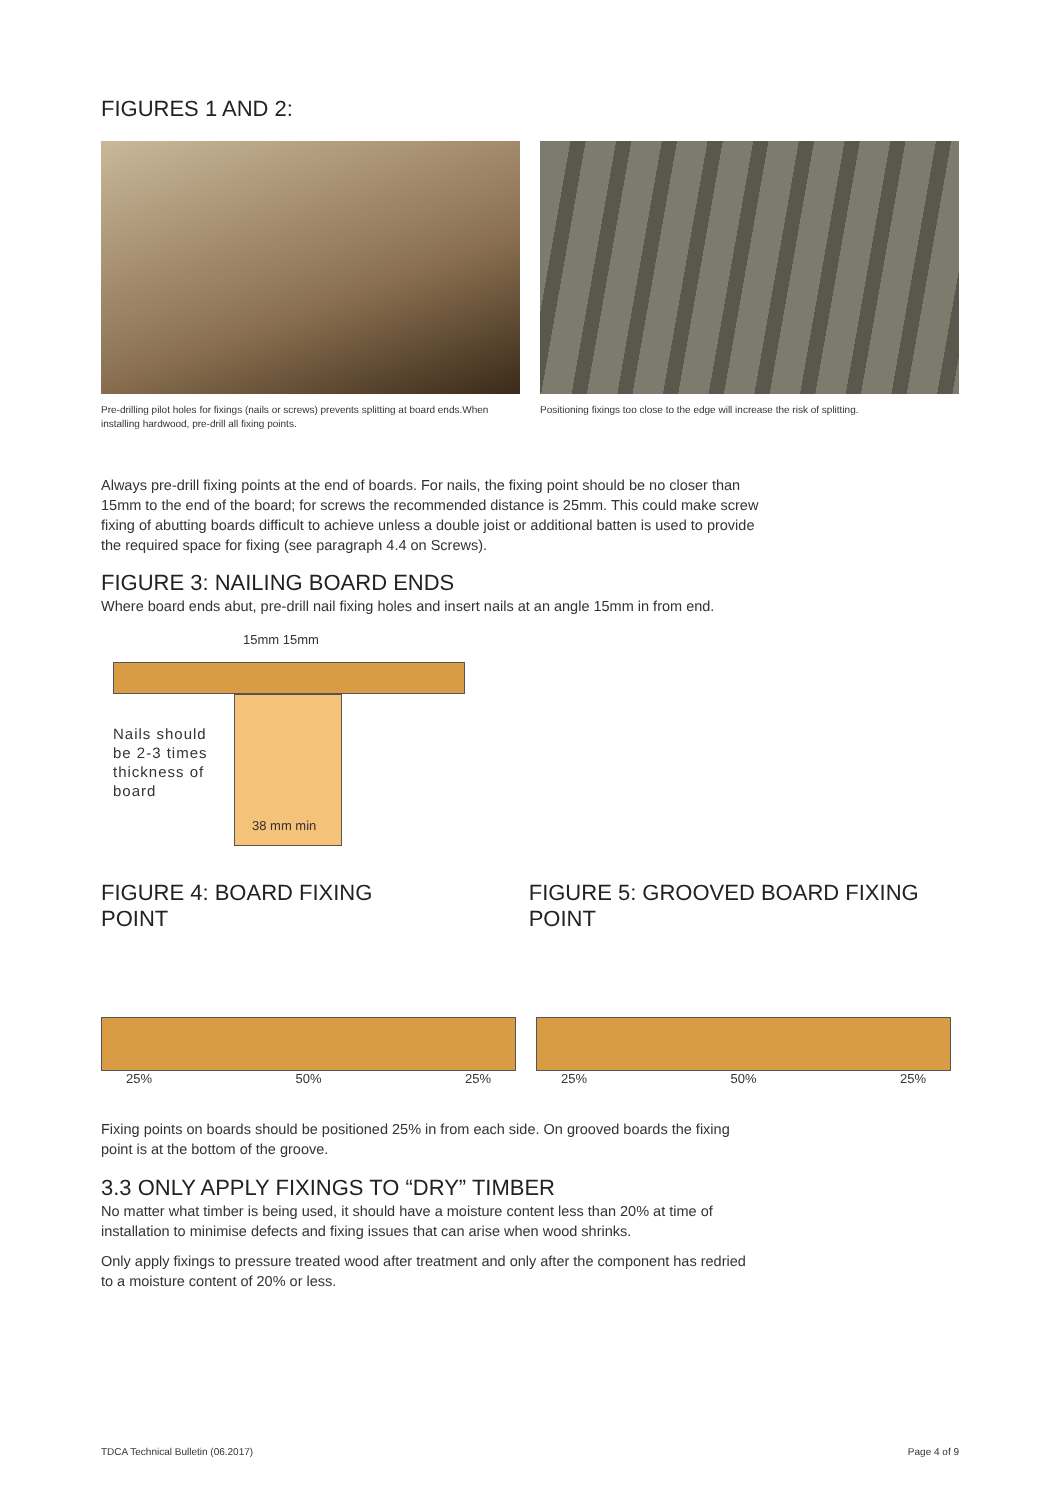FIGURES 1 AND 2:
Pre-drilling pilot holes for fixings (nails or screws) prevents splitting at board ends.When installing hardwood, pre-drill all fixing points.
Positioning fixings too close to the edge will increase the risk of splitting.
Always pre-drill fixing points at the end of boards. For nails, the fixing point should be no closer than 15mm to the end of the board; for screws the recommended distance is 25mm. This could make screw fixing of abutting boards difficult to achieve unless a double joist or additional batten is used to provide the required space for fixing (see paragraph 4.4 on Screws).
FIGURE 3: NAILING BOARD ENDS
Where board ends abut, pre-drill nail fixing holes and insert nails at an angle 15mm in from end.
15mm 15mm
Nails should be 2-3 times thickness of board
38 mm min
FIGURE 4: BOARD FIXING POINT FIGURE 5: GROOVED BOARD FIXING POINT
25% 50% 25% 25% 50% 25%
Fixing points on boards should be positioned 25% in from each side. On grooved boards the fixing point is at the bottom of the groove.
3.3 ONLY APPLY FIXINGS TO “DRY” TIMBER
No matter what timber is being used, it should have a moisture content less than 20% at time of installation to minimise defects and fixing issues that can arise when wood shrinks.
Only apply fixings to pressure treated wood after treatment and only after the component has redried to a moisture content of 20% or less.
TDCA Technical Bulletin (06.2017) Page 4 of 9